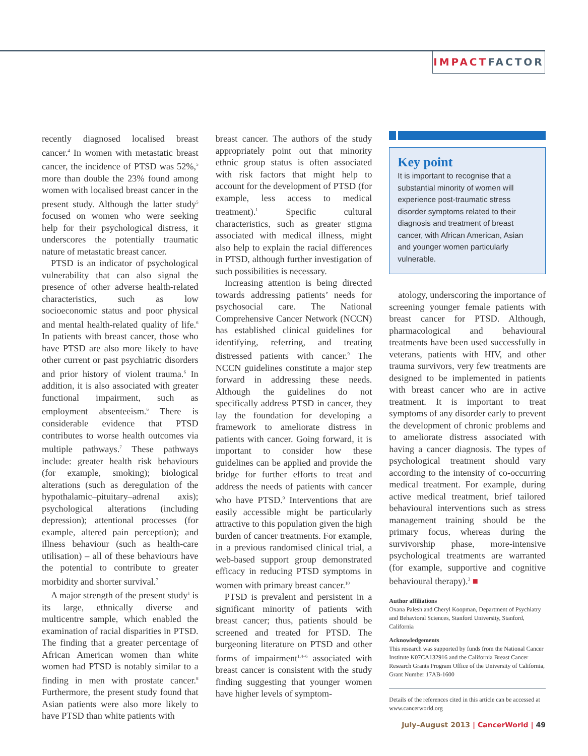IMPACTFACTOR
recently diagnosed localised breast cancer.<sup>4</sup> In women with metastatic breast cancer, the incidence of PTSD was 52%,<sup>5</sup> more than double the 23% found among women with localised breast cancer in the present study. Although the latter study<sup>5</sup> focused on women who were seeking help for their psychological distress, it underscores the potentially traumatic nature of metastatic breast cancer.
PTSD is an indicator of psychological vulnerability that can also signal the presence of other adverse health-related characteristics, such as low socioeconomic status and poor physical and mental health-related quality of life.<sup>6</sup> In patients with breast cancer, those who have PTSD are also more likely to have other current or past psychiatric disorders and prior history of violent trauma.<sup>6</sup> In addition, it is also associated with greater functional impairment, such as employment absenteeism.<sup>6</sup> There is considerable evidence that PTSD contributes to worse health outcomes via multiple pathways.<sup>7</sup> These pathways include: greater health risk behaviours (for example, smoking); biological alterations (such as deregulation of the hypothalamic–pituitary–adrenal axis); psychological alterations (including depression); attentional processes (for example, altered pain perception); and illness behaviour (such as health-care utilisation) – all of these behaviours have the potential to contribute to greater morbidity and shorter survival.<sup>7</sup>
A major strength of the present study<sup>1</sup> is its large, ethnically diverse and multicentre sample, which enabled the examination of racial disparities in PTSD. The finding that a greater percentage of African American women than white women had PTSD is notably similar to a finding in men with prostate cancer.<sup>8</sup> Furthermore, the present study found that Asian patients were also more likely to have PTSD than white patients with
breast cancer. The authors of the study appropriately point out that minority ethnic group status is often associated with risk factors that might help to account for the development of PTSD (for example, less access to medical treatment).<sup>1</sup> Specific cultural characteristics, such as greater stigma associated with medical illness, might also help to explain the racial differences in PTSD, although further investigation of such possibilities is necessary.
Increasing attention is being directed towards addressing patients’ needs for psychosocial care. The National Comprehensive Cancer Network (NCCN) has established clinical guidelines for identifying, referring, and treating distressed patients with cancer.<sup>9</sup> The NCCN guidelines constitute a major step forward in addressing these needs. Although the guidelines do not specifically address PTSD in cancer, they lay the foundation for developing a framework to ameliorate distress in patients with cancer. Going forward, it is important to consider how these guidelines can be applied and provide the bridge for further efforts to treat and address the needs of patients with cancer who have PTSD.<sup>9</sup> Interventions that are easily accessible might be particularly attractive to this population given the high burden of cancer treatments. For example, in a previous randomised clinical trial, a web-based support group demonstrated efficacy in reducing PTSD symptoms in women with primary breast cancer.<sup>10</sup>
PTSD is prevalent and persistent in a significant minority of patients with breast cancer; thus, patients should be screened and treated for PTSD. The burgeoning literature on PTSD and other forms of impairment<sup>1,4–6</sup> associated with breast cancer is consistent with the study finding suggesting that younger women have higher levels of symptom-
Key point
It is important to recognise that a substantial minority of women will experience post-traumatic stress disorder symptoms related to their diagnosis and treatment of breast cancer, with African American, Asian and younger women particularly vulnerable.
atology, underscoring the importance of screening younger female patients with breast cancer for PTSD. Although, pharmacological and behavioural treatments have been used successfully in veterans, patients with HIV, and other trauma survivors, very few treatments are designed to be implemented in patients with breast cancer who are in active treatment. It is important to treat symptoms of any disorder early to prevent the development of chronic problems and to ameliorate distress associated with having a cancer diagnosis. The types of psychological treatment should vary according to the intensity of co-occurring medical treatment. For example, during active medical treatment, brief tailored behavioural interventions such as stress management training should be the primary focus, whereas during the survivorship phase, more-intensive psychological treatments are warranted (for example, supportive and cognitive behavioural therapy).<sup>3</sup> ■
Author affiliations
Oxana Palesh and Cheryl Koopman, Department of Psychiatry and Behavioral Sciences, Stanford University, Stanford, California
Acknowledgements
This research was supported by funds from the National Cancer Institute K07CA132916 and the California Breast Cancer Research Grants Program Office of the University of California, Grant Number 17AB-1600
Details of the references cited in this article can be accessed at www.cancerworld.org
July–August 2013 | CancerWorld | 49